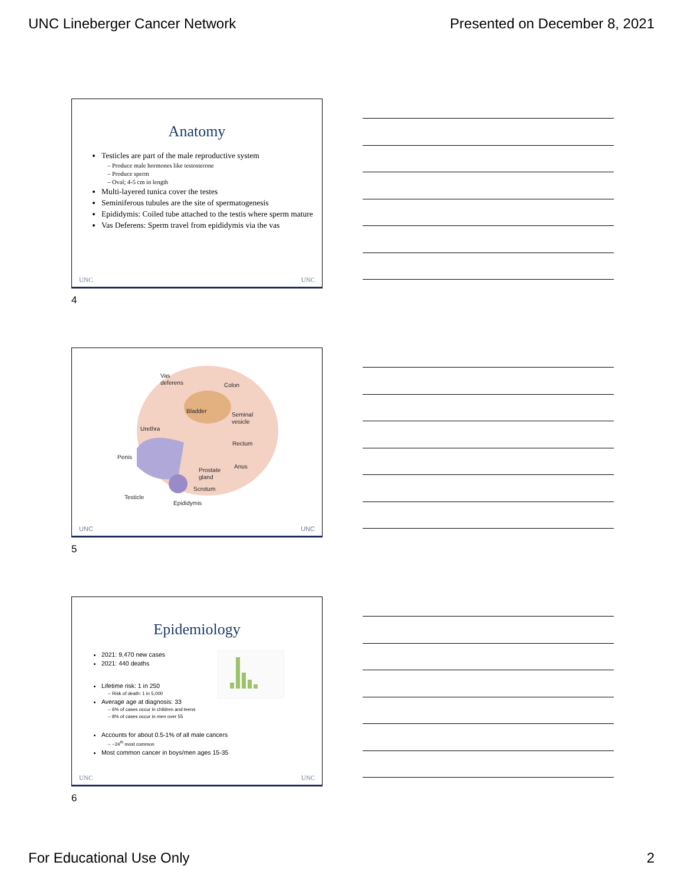UNC Lineberger Cancer Network Presented on December 8, 2021
Anatomy
Testicles are part of the male reproductive system
Produce male hormones like testosterone
Produce sperm
Oval; 4-5 cm in length
Multi-layered tunica cover the testes
Seminiferous tubules are the site of spermatogenesis
Epididymis: Coiled tube attached to the testis where sperm mature
Vas Deferens: Sperm travel from epididymis via the vas
UNC UNC
4
Vas
deferens
Colon
Bladder
Seminal
vesicle
Urethra
Rectum
Penis
Anus
Prostate
gland
Scrotum
Testicle
Epididymis
UNC UNC
5
Epidemiology
2021: 9,470 new cases
2021: 440 deaths
Lifetime risk: 1 in 250
Risk of death: 1 in 5,000
Average age at diagnosis: 33
6% of cases occur in children and teens
8% of cases occur in men over 55
Accounts for about 0.5-1% of all male cancers
~24<sup>th</sup> most common
Most common cancer in boys/men ages 15-35
UNC UNC
6
For Educational Use Only 2